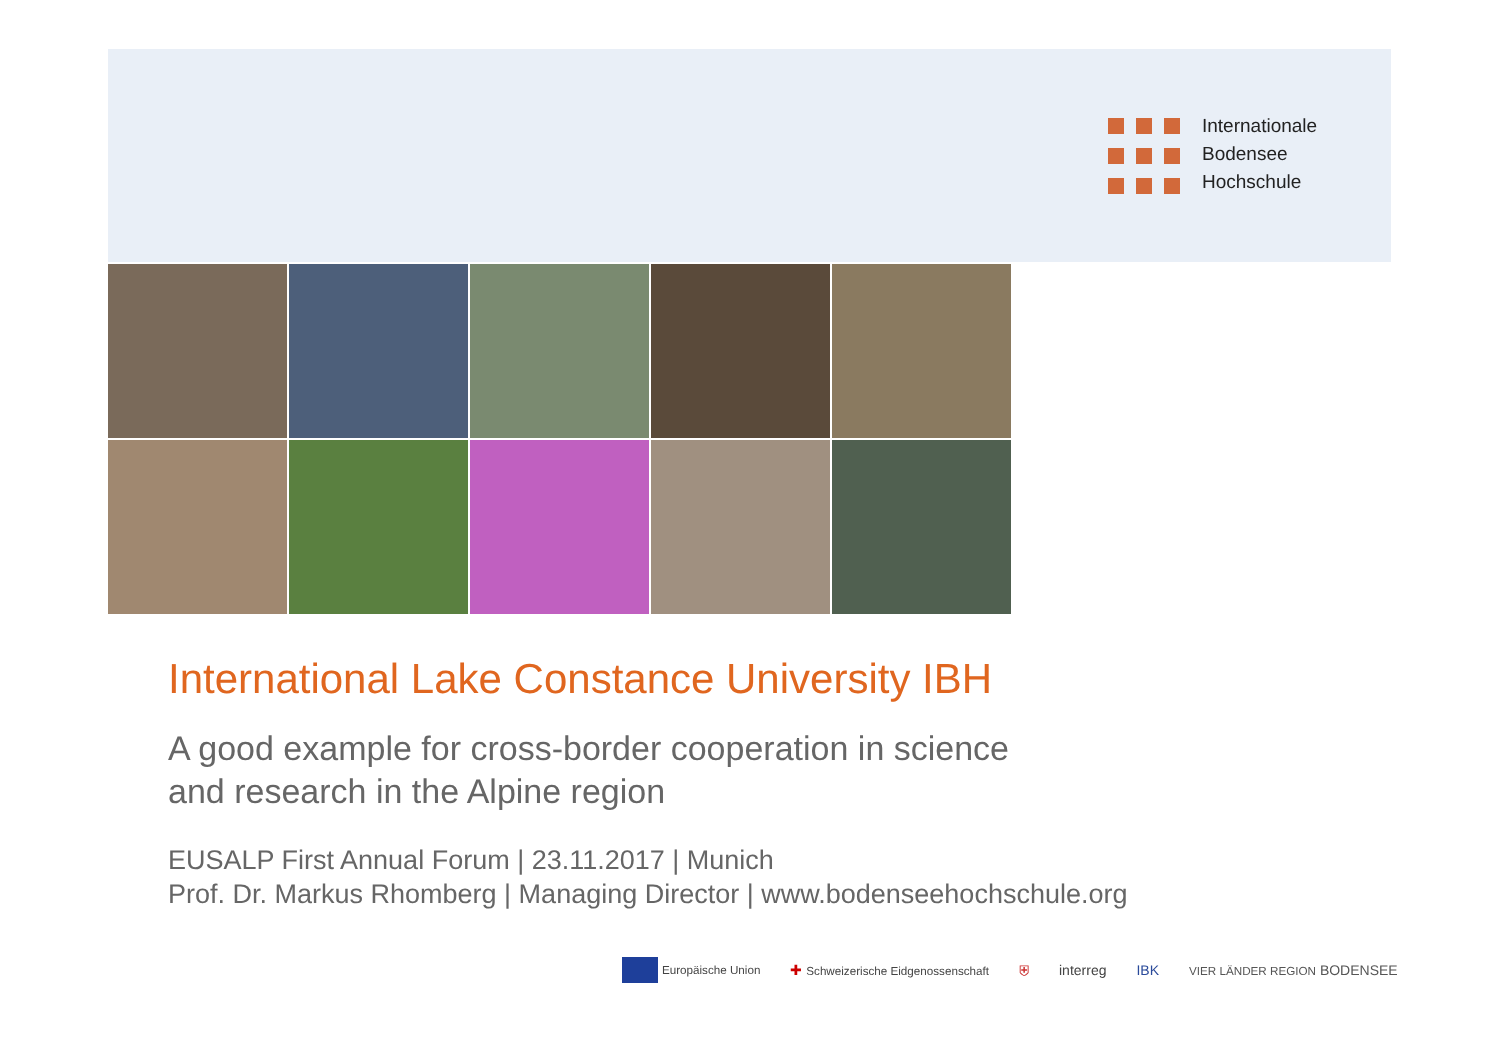Internationale
Bodensee
Hochschule
International Lake Constance University IBH
A good example for cross-border cooperation in science
and research in the Alpine region
EUSALP First Annual Forum | 23.11.2017 | Munich
Prof. Dr. Markus Rhomberg | Managing Director | www.bodenseehochschule.org
Europäische Union ✚ Schweizerische Eidgenossenschaft ⛨ interreg IBK VIER LÄNDER REGION BODENSEE